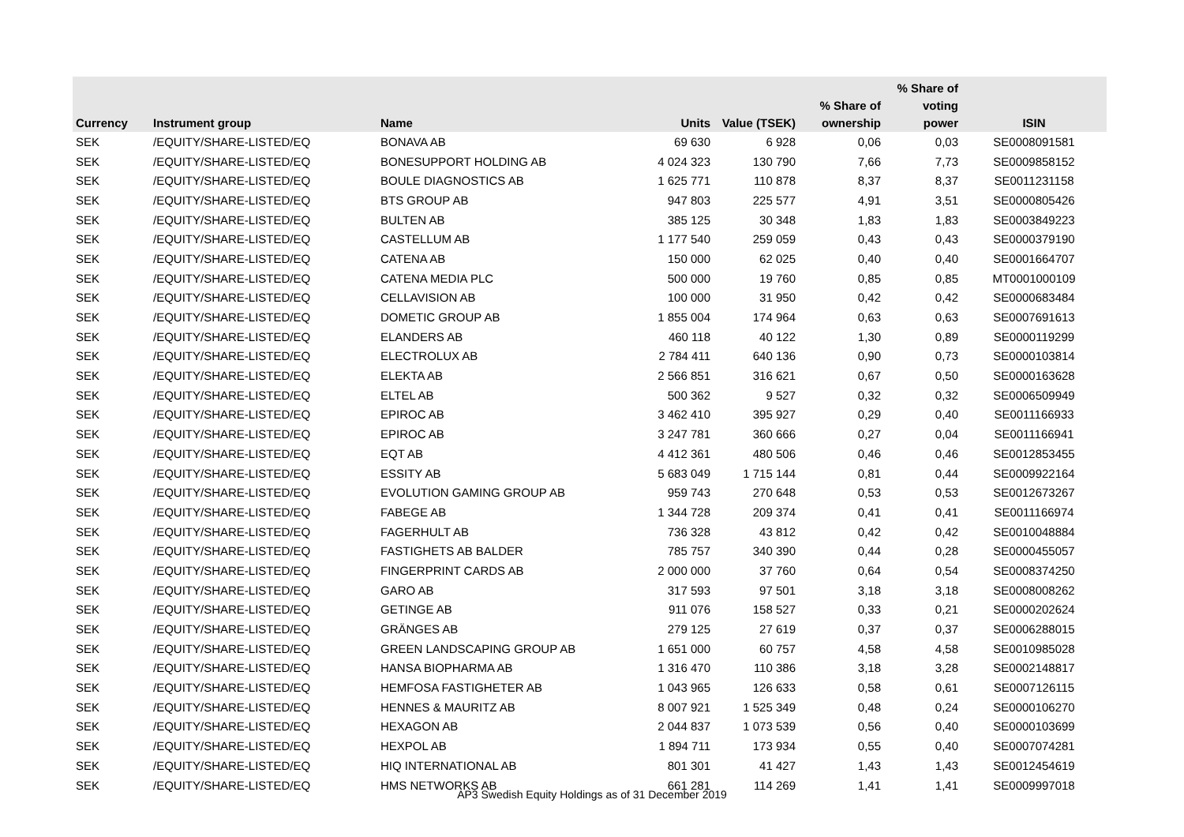| Currency | Instrument group | Name | Units | Value (TSEK) | % Share of ownership | % Share of voting power | ISIN |
| --- | --- | --- | --- | --- | --- | --- | --- |
| SEK | /EQUITY/SHARE-LISTED/EQ | BONAVA AB | 69 630 | 6 928 | 0,06 | 0,03 | SE0008091581 |
| SEK | /EQUITY/SHARE-LISTED/EQ | BONESUPPORT HOLDING AB | 4 024 323 | 130 790 | 7,66 | 7,73 | SE0009858152 |
| SEK | /EQUITY/SHARE-LISTED/EQ | BOULE DIAGNOSTICS AB | 1 625 771 | 110 878 | 8,37 | 8,37 | SE0011231158 |
| SEK | /EQUITY/SHARE-LISTED/EQ | BTS GROUP AB | 947 803 | 225 577 | 4,91 | 3,51 | SE0000805426 |
| SEK | /EQUITY/SHARE-LISTED/EQ | BULTEN AB | 385 125 | 30 348 | 1,83 | 1,83 | SE0003849223 |
| SEK | /EQUITY/SHARE-LISTED/EQ | CASTELLUM AB | 1 177 540 | 259 059 | 0,43 | 0,43 | SE0000379190 |
| SEK | /EQUITY/SHARE-LISTED/EQ | CATENA AB | 150 000 | 62 025 | 0,40 | 0,40 | SE0001664707 |
| SEK | /EQUITY/SHARE-LISTED/EQ | CATENA MEDIA PLC | 500 000 | 19 760 | 0,85 | 0,85 | MT0001000109 |
| SEK | /EQUITY/SHARE-LISTED/EQ | CELLAVISION AB | 100 000 | 31 950 | 0,42 | 0,42 | SE0000683484 |
| SEK | /EQUITY/SHARE-LISTED/EQ | DOMETIC GROUP AB | 1 855 004 | 174 964 | 0,63 | 0,63 | SE0007691613 |
| SEK | /EQUITY/SHARE-LISTED/EQ | ELANDERS AB | 460 118 | 40 122 | 1,30 | 0,89 | SE0000119299 |
| SEK | /EQUITY/SHARE-LISTED/EQ | ELECTROLUX AB | 2 784 411 | 640 136 | 0,90 | 0,73 | SE0000103814 |
| SEK | /EQUITY/SHARE-LISTED/EQ | ELEKTA AB | 2 566 851 | 316 621 | 0,67 | 0,50 | SE0000163628 |
| SEK | /EQUITY/SHARE-LISTED/EQ | ELTEL AB | 500 362 | 9 527 | 0,32 | 0,32 | SE0006509949 |
| SEK | /EQUITY/SHARE-LISTED/EQ | EPIROC AB | 3 462 410 | 395 927 | 0,29 | 0,40 | SE0011166933 |
| SEK | /EQUITY/SHARE-LISTED/EQ | EPIROC AB | 3 247 781 | 360 666 | 0,27 | 0,04 | SE0011166941 |
| SEK | /EQUITY/SHARE-LISTED/EQ | EQT AB | 4 412 361 | 480 506 | 0,46 | 0,46 | SE0012853455 |
| SEK | /EQUITY/SHARE-LISTED/EQ | ESSITY AB | 5 683 049 | 1 715 144 | 0,81 | 0,44 | SE0009922164 |
| SEK | /EQUITY/SHARE-LISTED/EQ | EVOLUTION GAMING GROUP AB | 959 743 | 270 648 | 0,53 | 0,53 | SE0012673267 |
| SEK | /EQUITY/SHARE-LISTED/EQ | FABEGE AB | 1 344 728 | 209 374 | 0,41 | 0,41 | SE0011166974 |
| SEK | /EQUITY/SHARE-LISTED/EQ | FAGERHULT AB | 736 328 | 43 812 | 0,42 | 0,42 | SE0010048884 |
| SEK | /EQUITY/SHARE-LISTED/EQ | FASTIGHETS AB BALDER | 785 757 | 340 390 | 0,44 | 0,28 | SE0000455057 |
| SEK | /EQUITY/SHARE-LISTED/EQ | FINGERPRINT CARDS AB | 2 000 000 | 37 760 | 0,64 | 0,54 | SE0008374250 |
| SEK | /EQUITY/SHARE-LISTED/EQ | GARO AB | 317 593 | 97 501 | 3,18 | 3,18 | SE0008008262 |
| SEK | /EQUITY/SHARE-LISTED/EQ | GETINGE AB | 911 076 | 158 527 | 0,33 | 0,21 | SE0000202624 |
| SEK | /EQUITY/SHARE-LISTED/EQ | GRÄNGES AB | 279 125 | 27 619 | 0,37 | 0,37 | SE0006288015 |
| SEK | /EQUITY/SHARE-LISTED/EQ | GREEN LANDSCAPING GROUP AB | 1 651 000 | 60 757 | 4,58 | 4,58 | SE0010985028 |
| SEK | /EQUITY/SHARE-LISTED/EQ | HANSA BIOPHARMA AB | 1 316 470 | 110 386 | 3,18 | 3,28 | SE0002148817 |
| SEK | /EQUITY/SHARE-LISTED/EQ | HEMFOSA FASTIGHETER AB | 1 043 965 | 126 633 | 0,58 | 0,61 | SE0007126115 |
| SEK | /EQUITY/SHARE-LISTED/EQ | HENNES & MAURITZ AB | 8 007 921 | 1 525 349 | 0,48 | 0,24 | SE0000106270 |
| SEK | /EQUITY/SHARE-LISTED/EQ | HEXAGON AB | 2 044 837 | 1 073 539 | 0,56 | 0,40 | SE0000103699 |
| SEK | /EQUITY/SHARE-LISTED/EQ | HEXPOL AB | 1 894 711 | 173 934 | 0,55 | 0,40 | SE0007074281 |
| SEK | /EQUITY/SHARE-LISTED/EQ | HIQ INTERNATIONAL AB | 801 301 | 41 427 | 1,43 | 1,43 | SE0012454619 |
| SEK | /EQUITY/SHARE-LISTED/EQ | HMS NETWORKS AB | 661 281 | 114 269 | 1,41 | 1,41 | SE0009997018 |
AP3 Swedish Equity Holdings as of 31 December 2019